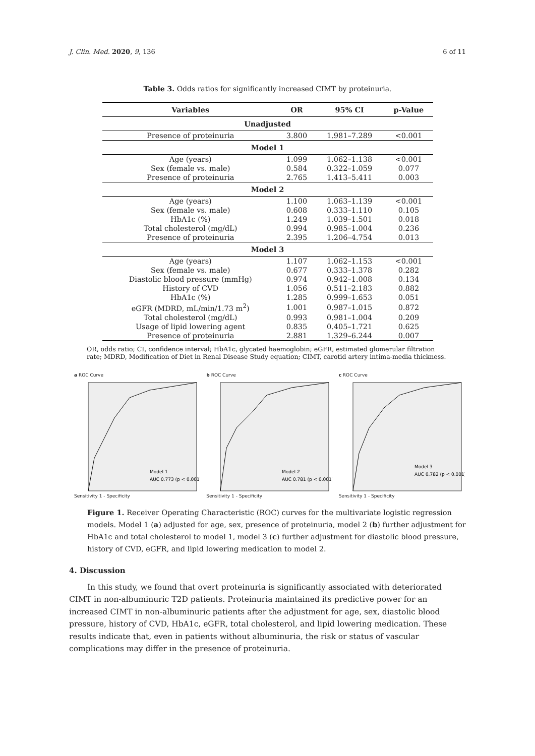J. Clin. Med. 2020, 9, 136 6 of 11
Table 3. Odds ratios for significantly increased CIMT by proteinuria.
| Variables | OR | 95% CI | p-Value |
| --- | --- | --- | --- |
| Unadjusted | | | |
| Presence of proteinuria | 3.800 | 1.981–7.289 | <0.001 |
| Model 1 | | | |
| Age (years) | 1.099 | 1.062–1.138 | <0.001 |
| Sex (female vs. male) | 0.584 | 0.322–1.059 | 0.077 |
| Presence of proteinuria | 2.765 | 1.413–5.411 | 0.003 |
| Model 2 | | | |
| Age (years) | 1.100 | 1.063–1.139 | <0.001 |
| Sex (female vs. male) | 0.608 | 0.333–1.110 | 0.105 |
| HbA1c (%) | 1.249 | 1.039–1.501 | 0.018 |
| Total cholesterol (mg/dL) | 0.994 | 0.985–1.004 | 0.236 |
| Presence of proteinuria | 2.395 | 1.206–4.754 | 0.013 |
| Model 3 | | | |
| Age (years) | 1.107 | 1.062–1.153 | <0.001 |
| Sex (female vs. male) | 0.677 | 0.333–1.378 | 0.282 |
| Diastolic blood pressure (mmHg) | 0.974 | 0.942–1.008 | 0.134 |
| History of CVD | 1.056 | 0.511–2.183 | 0.882 |
| HbA1c (%) | 1.285 | 0.999–1.653 | 0.051 |
| eGFR (MDRD, mL/min/1.73 m<sup>2</sup>) | 1.001 | 0.987–1.015 | 0.872 |
| Total cholesterol (mg/dL) | 0.993 | 0.981–1.004 | 0.209 |
| Usage of lipid lowering agent | 0.835 | 0.405–1.721 | 0.625 |
| Presence of proteinuria | 2.881 | 1.329–6.244 | 0.007 |
OR, odds ratio; CI, confidence interval; HbA1c, glycated haemoglobin; eGFR, estimated glomerular filtration rate; MDRD, Modification of Diet in Renal Disease Study equation; CIMT, carotid artery intima-media thickness.
a ROC Curve
Model 1
AUC 0.773 (p < 0.001)
Sensitivity 1 - Specificity
b ROC Curve
Model 2
AUC 0.781 (p < 0.001)
Sensitivity 1 - Specificity
c ROC Curve
Model 3
AUC 0.782 (p < 0.001)
Sensitivity 1 - Specificity
Figure 1. Receiver Operating Characteristic (ROC) curves for the multivariate logistic regression models. Model 1 (a) adjusted for age, sex, presence of proteinuria, model 2 (b) further adjustment for HbA1c and total cholesterol to model 1, model 3 (c) further adjustment for diastolic blood pressure, history of CVD, eGFR, and lipid lowering medication to model 2.
4. Discussion
In this study, we found that overt proteinuria is significantly associated with deteriorated CIMT in non-albuminuric T2D patients. Proteinuria maintained its predictive power for an increased CIMT in non-albuminuric patients after the adjustment for age, sex, diastolic blood pressure, history of CVD, HbA1c, eGFR, total cholesterol, and lipid lowering medication. These results indicate that, even in patients without albuminuria, the risk or status of vascular complications may differ in the presence of proteinuria.